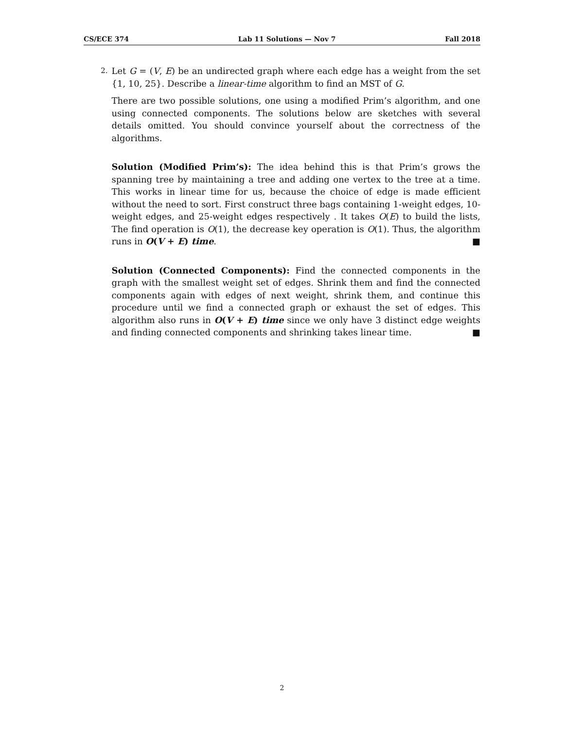CS/ECE 374 Lab 11 Solutions — Nov 7 Fall 2018
2.
Let G = (V, E) be an undirected graph where each edge has a weight from the set {1, 10, 25}. Describe a linear-time algorithm to find an MST of G.
There are two possible solutions, one using a modified Prim’s algorithm, and one using connected components. The solutions below are sketches with several details omitted. You should convince yourself about the correctness of the algorithms.
Solution (Modified Prim’s): The idea behind this is that Prim’s grows the spanning tree by maintaining a tree and adding one vertex to the tree at a time. This works in linear time for us, because the choice of edge is made efficient without the need to sort. First construct three bags containing 1-weight edges, 10-weight edges, and 25-weight edges respectively . It takes O(E) to build the lists, The find operation is O(1), the decrease key operation is O(1). Thus, the algorithm runs in O(V + E) time. ■
Solution (Connected Components): Find the connected components in the graph with the smallest weight set of edges. Shrink them and find the connected components again with edges of next weight, shrink them, and continue this procedure until we find a connected graph or exhaust the set of edges. This algorithm also runs in O(V + E) time since we only have 3 distinct edge weights and finding connected components and shrinking takes linear time. ■
2